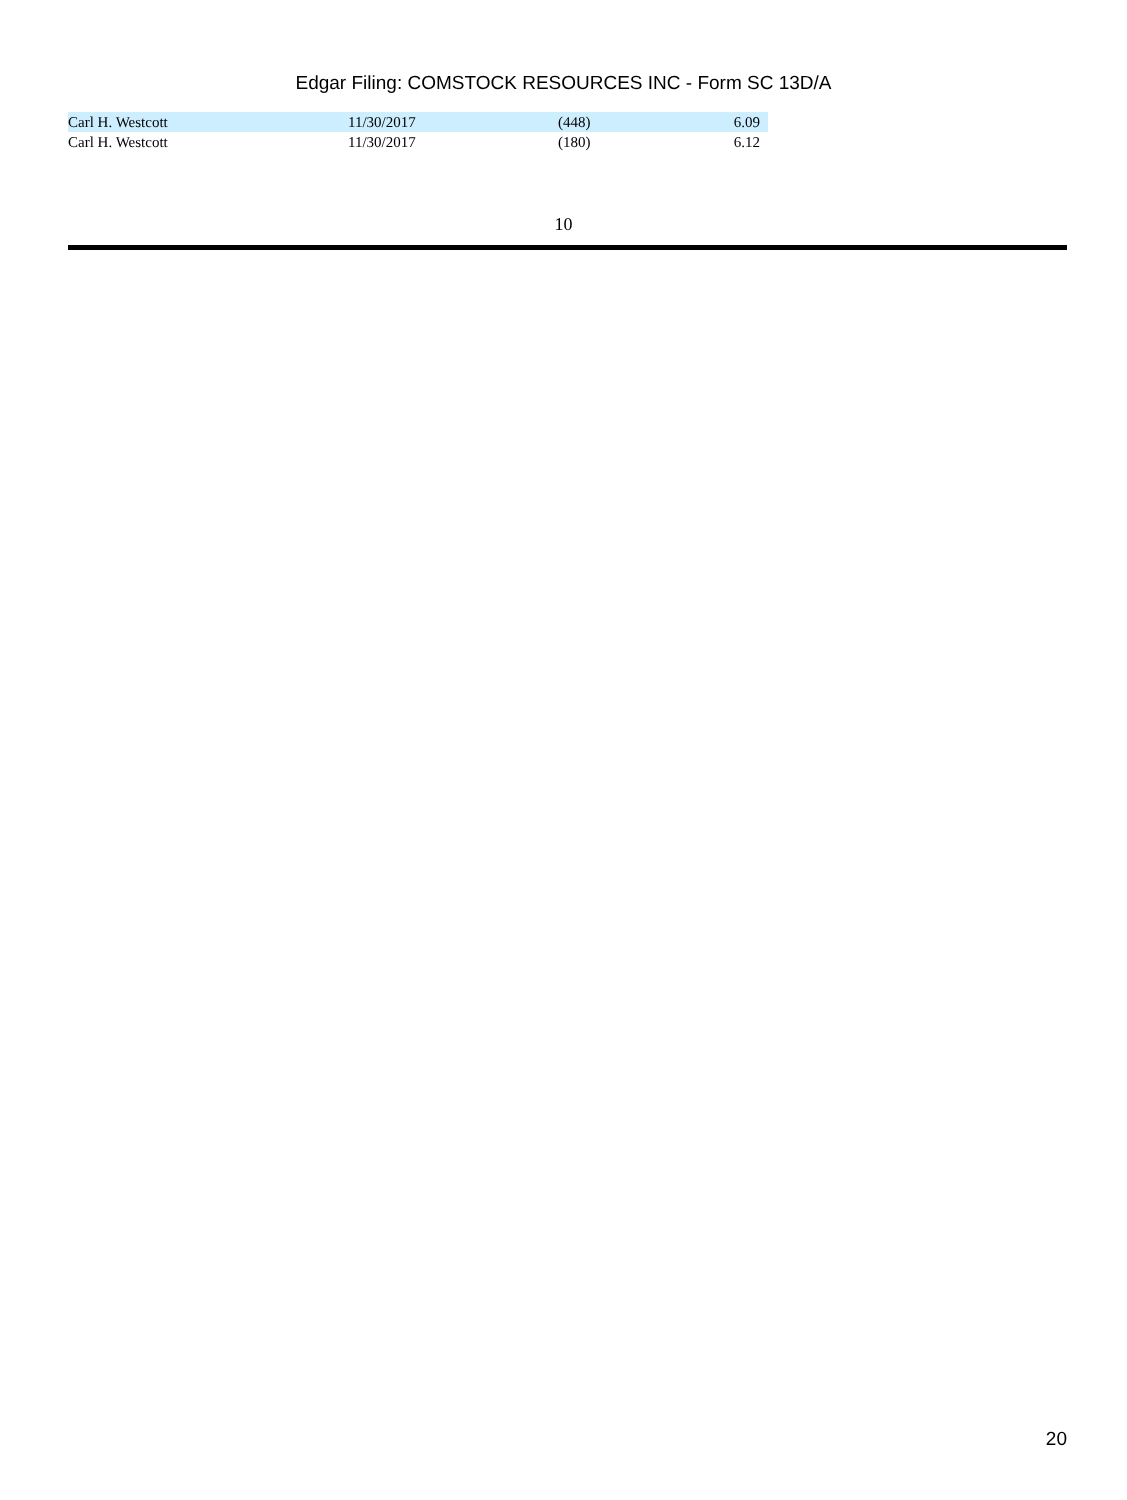Edgar Filing: COMSTOCK RESOURCES INC - Form SC 13D/A
| Carl H. Westcott | 11/30/2017 | (448) | 6.09 |
| Carl H. Westcott | 11/30/2017 | (180) | 6.12 |
10
20